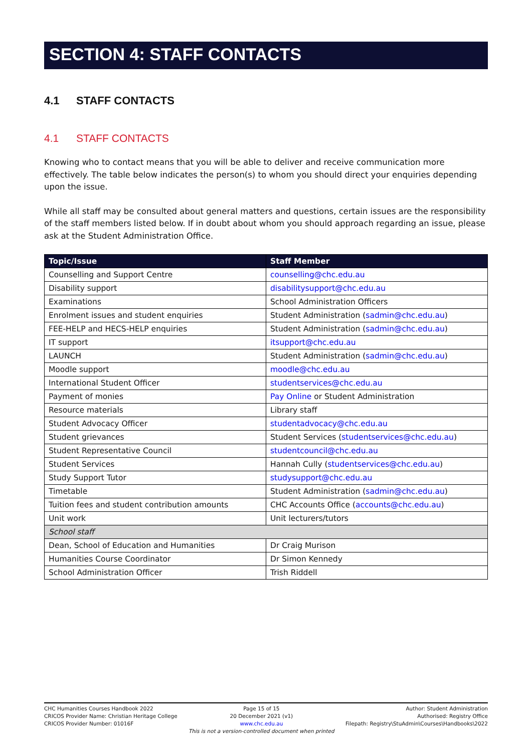SECTION 4: STAFF CONTACTS
4.1 STAFF CONTACTS
4.1 STAFF CONTACTS
Knowing who to contact means that you will be able to deliver and receive communication more effectively. The table below indicates the person(s) to whom you should direct your enquiries depending upon the issue.
While all staff may be consulted about general matters and questions, certain issues are the responsibility of the staff members listed below. If in doubt about whom you should approach regarding an issue, please ask at the Student Administration Office.
| Topic/Issue | Staff Member |
| --- | --- |
| Counselling and Support Centre | counselling@chc.edu.au |
| Disability support | disabilitysupport@chc.edu.au |
| Examinations | School Administration Officers |
| Enrolment issues and student enquiries | Student Administration ( sadmin@chc.edu.au ) |
| FEE-HELP and HECS-HELP enquiries | Student Administration ( sadmin@chc.edu.au ) |
| IT support | itsupport@chc.edu.au |
| LAUNCH | Student Administration ( sadmin@chc.edu.au ) |
| Moodle support | moodle@chc.edu.au |
| International Student Officer | studentservices@chc.edu.au |
| Payment of monies | Pay Online or Student Administration |
| Resource materials | Library staff |
| Student Advocacy Officer | studentadvocacy@chc.edu.au |
| Student grievances | Student Services ( studentservices@chc.edu.au ) |
| Student Representative Council | studentcouncil@chc.edu.au |
| Student Services | Hannah Cully ( studentservices@chc.edu.au ) |
| Study Support Tutor | studysupport@chc.edu.au |
| Timetable | Student Administration ( sadmin@chc.edu.au ) |
| Tuition fees and student contribution amounts | CHC Accounts Office ( accounts@chc.edu.au ) |
| Unit work | Unit lecturers/tutors |
| School staff | |
| Dean, School of Education and Humanities | Dr Craig Murison |
| Humanities Course Coordinator | Dr Simon Kennedy |
| School Administration Officer | Trish Riddell |
CHC Humanities Courses Handbook 2022
CRICOS Provider Name: Christian Heritage College
CRICOS Provider Number: 01016F
Page 15 of 15
20 December 2021 (v1)
www.chc.edu.au
This is not a version-controlled document when printed
Author: Student Administration
Authorised: Registry Office
Filepath: Registry\StuAdmin\Courses\Handbooks\2022